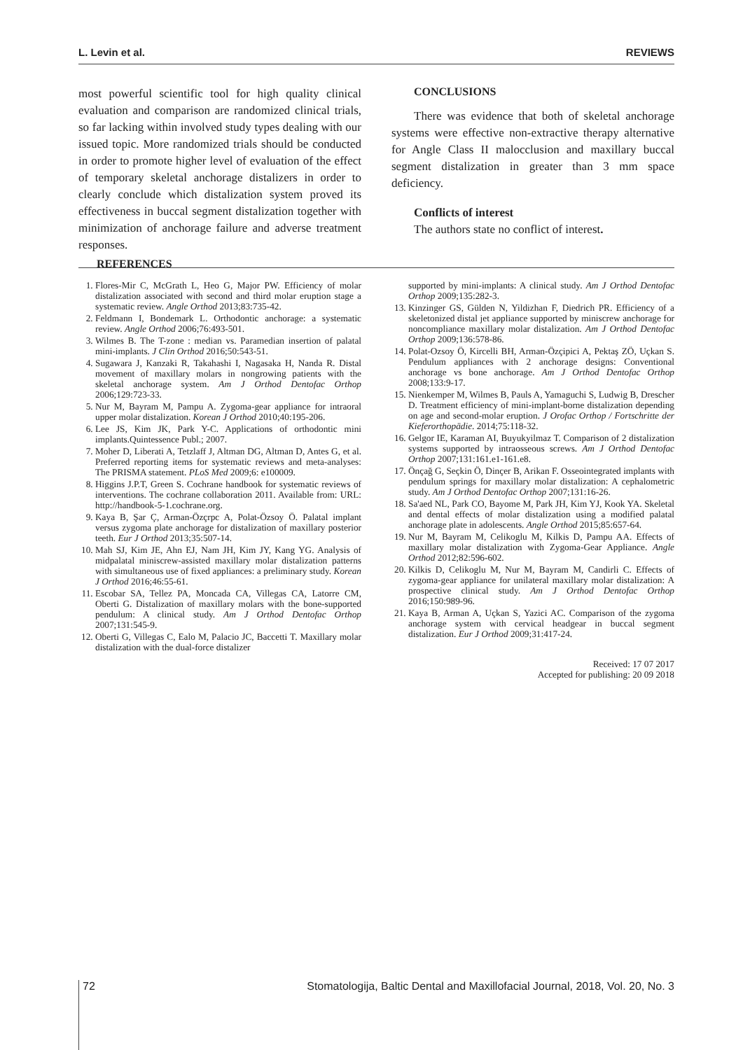L. Levin et al. REVIEWS
most powerful scientific tool for high quality clinical evaluation and comparison are randomized clinical trials, so far lacking within involved study types dealing with our issued topic. More randomized trials should be conducted in order to promote higher level of evaluation of the effect of temporary skeletal anchorage distalizers in order to clearly conclude which distalization system proved its effectiveness in buccal segment distalization together with minimization of anchorage failure and adverse treatment responses.
CONCLUSIONS
There was evidence that both of skeletal anchorage systems were effective non-extractive therapy alternative for Angle Class II malocclusion and maxillary buccal segment distalization in greater than 3 mm space deficiency.
Conflicts of interest
The authors state no conflict of interest.
REFERENCES
1. Flores-Mir C, McGrath L, Heo G, Major PW. Efficiency of molar distalization associated with second and third molar eruption stage a systematic review. Angle Orthod 2013;83:735-42.
2. Feldmann I, Bondemark L. Orthodontic anchorage: a systematic review. Angle Orthod 2006;76:493-501.
3. Wilmes B. The T-zone : median vs. Paramedian insertion of palatal mini-implants. J Clin Orthod 2016;50:543-51.
4. Sugawara J, Kanzaki R, Takahashi I, Nagasaka H, Nanda R. Distal movement of maxillary molars in nongrowing patients with the skeletal anchorage system. Am J Orthod Dentofac Orthop 2006;129:723-33.
5. Nur M, Bayram M, Pampu A. Zygoma-gear appliance for intraoral upper molar distalization. Korean J Orthod 2010;40:195-206.
6. Lee JS, Kim JK, Park Y-C. Applications of orthodontic mini implants.Quintessence Publ.; 2007.
7. Moher D, Liberati A, Tetzlaff J, Altman DG, Altman D, Antes G, et al. Preferred reporting items for systematic reviews and meta-analyses: The PRISMA statement. PLoS Med 2009;6: e100009.
8. Higgins J.P.T, Green S. Cochrane handbook for systematic reviews of interventions. The cochrane collaboration 2011. Available from: URL: http://handbook-5-1.cochrane.org.
9. Kaya B, Şar Ç, Arman-Özçrpc A, Polat-Özsoy Ö. Palatal implant versus zygoma plate anchorage for distalization of maxillary posterior teeth. Eur J Orthod 2013;35:507-14.
10. Mah SJ, Kim JE, Ahn EJ, Nam JH, Kim JY, Kang YG. Analysis of midpalatal miniscrew-assisted maxillary molar distalization patterns with simultaneous use of fixed appliances: a preliminary study. Korean J Orthod 2016;46:55-61.
11. Escobar SA, Tellez PA, Moncada CA, Villegas CA, Latorre CM, Oberti G. Distalization of maxillary molars with the bone-supported pendulum: A clinical study. Am J Orthod Dentofac Orthop 2007;131:545-9.
12. Oberti G, Villegas C, Ealo M, Palacio JC, Baccetti T. Maxillary molar distalization with the dual-force distalizer
supported by mini-implants: A clinical study. Am J Orthod Dentofac Orthop 2009;135:282-3.
13. Kinzinger GS, Gülden N, Yildizhan F, Diedrich PR. Efficiency of a skeletonized distal jet appliance supported by miniscrew anchorage for noncompliance maxillary molar distalization. Am J Orthod Dentofac Orthop 2009;136:578-86.
14. Polat-Ozsoy Ö, Kircelli BH, Arman-Özçipici A, Pektaş ZÖ, Uçkan S. Pendulum appliances with 2 anchorage designs: Conventional anchorage vs bone anchorage. Am J Orthod Dentofac Orthop 2008;133:9-17.
15. Nienkemper M, Wilmes B, Pauls A, Yamaguchi S, Ludwig B, Drescher D. Treatment efficiency of mini-implant-borne distalization depending on age and second-molar eruption. J Orofac Orthop / Fortschritte der Kieferorthopädie. 2014;75:118-32.
16. Gelgor IE, Karaman AI, Buyukyilmaz T. Comparison of 2 distalization systems supported by intraosseous screws. Am J Orthod Dentofac Orthop 2007;131:161.e1-161.e8.
17. Önçağ G, Seçkin Ö, Dinçer B, Arikan F. Osseointegrated implants with pendulum springs for maxillary molar distalization: A cephalometric study. Am J Orthod Dentofac Orthop 2007;131:16-26.
18. Sa'aed NL, Park CO, Bayome M, Park JH, Kim YJ, Kook YA. Skeletal and dental effects of molar distalization using a modified palatal anchorage plate in adolescents. Angle Orthod 2015;85:657-64.
19. Nur M, Bayram M, Celikoglu M, Kilkis D, Pampu AA. Effects of maxillary molar distalization with Zygoma-Gear Appliance. Angle Orthod 2012;82:596-602.
20. Kilkis D, Celikoglu M, Nur M, Bayram M, Candirli C. Effects of zygoma-gear appliance for unilateral maxillary molar distalization: A prospective clinical study. Am J Orthod Dentofac Orthop 2016;150:989-96.
21. Kaya B, Arman A, Uçkan S, Yazici AC. Comparison of the zygoma anchorage system with cervical headgear in buccal segment distalization. Eur J Orthod 2009;31:417-24.
Received: 17 07 2017
Accepted for publishing: 20 09 2018
72 Stomatologija, Baltic Dental and Maxillofacial Journal, 2018, Vol. 20, No. 3